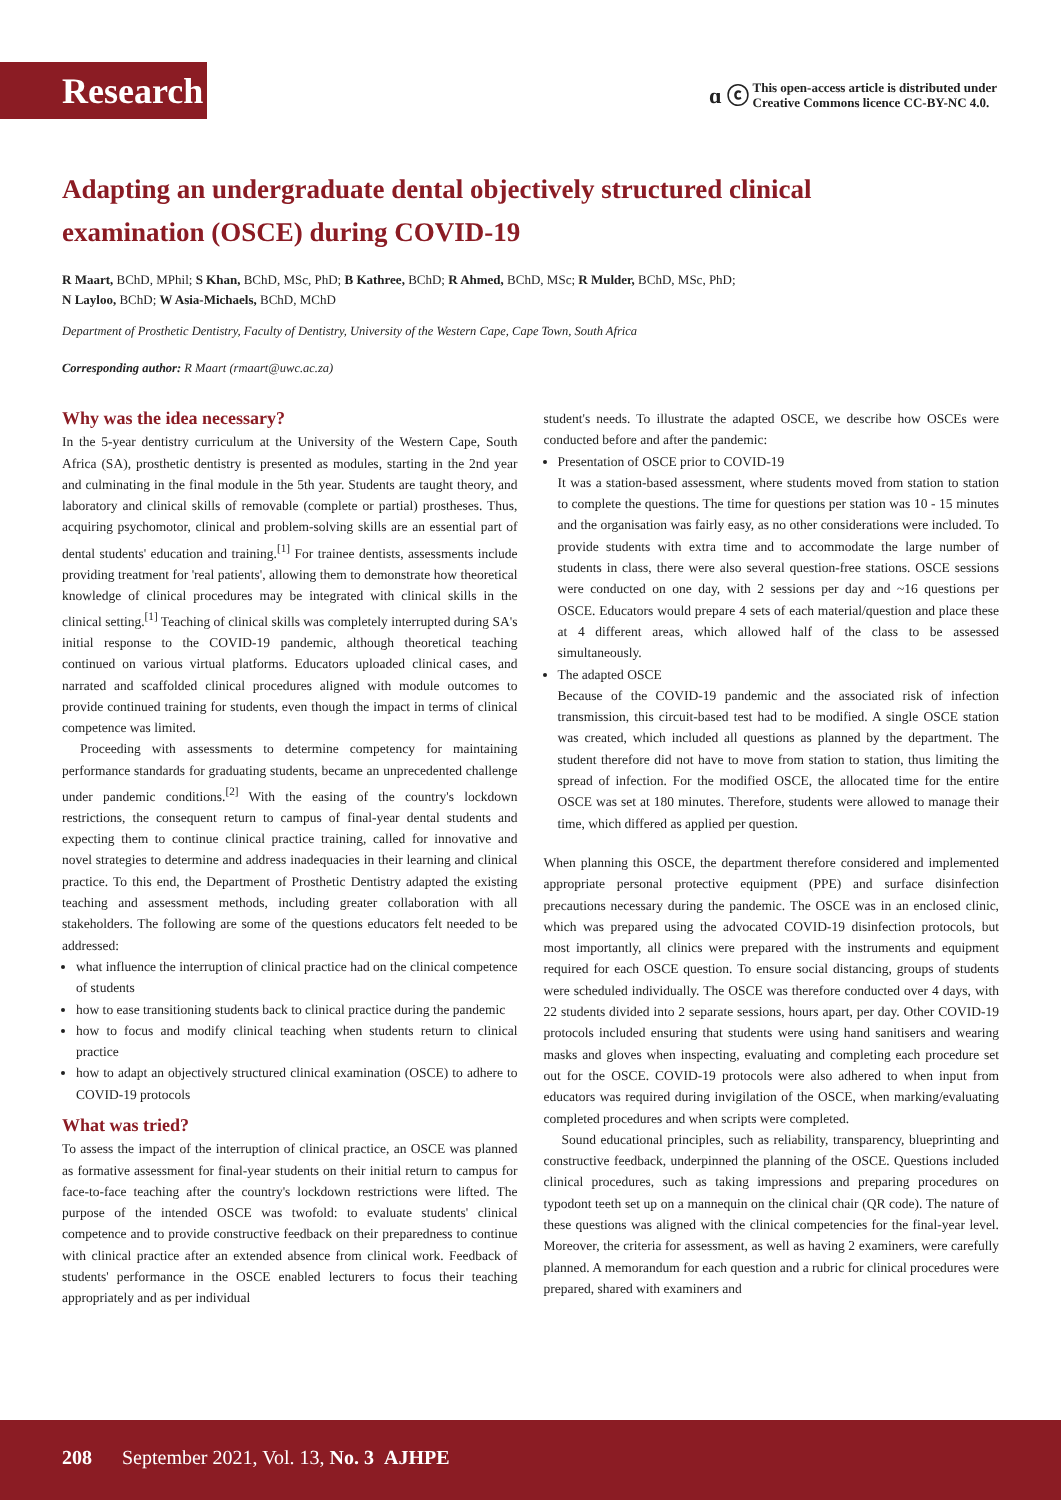Research
ɑ ⓒ This open-access article is distributed under
Creative Commons licence CC-BY-NC 4.0.
Adapting an undergraduate dental objectively structured clinical examination (OSCE) during COVID-19
R Maart, BChD, MPhil; S Khan, BChD, MSc, PhD; B Kathree, BChD; R Ahmed, BChD, MSc; R Mulder, BChD, MSc, PhD;
N Layloo, BChD; W Asia-Michaels, BChD, MChD
Department of Prosthetic Dentistry, Faculty of Dentistry, University of the Western Cape, Cape Town, South Africa
Corresponding author: R Maart (rmaart@uwc.ac.za)
Why was the idea necessary?
In the 5-year dentistry curriculum at the University of the Western Cape, South Africa (SA), prosthetic dentistry is presented as modules, starting in the 2nd year and culminating in the final module in the 5th year. Students are taught theory, and laboratory and clinical skills of removable (complete or partial) prostheses. Thus, acquiring psychomotor, clinical and problem-solving skills are an essential part of dental students' education and training.<sup>[1]</sup> For trainee dentists, assessments include providing treatment for 'real patients', allowing them to demonstrate how theoretical knowledge of clinical procedures may be integrated with clinical skills in the clinical setting.<sup>[1]</sup> Teaching of clinical skills was completely interrupted during SA's initial response to the COVID-19 pandemic, although theoretical teaching continued on various virtual platforms. Educators uploaded clinical cases, and narrated and scaffolded clinical procedures aligned with module outcomes to provide continued training for students, even though the impact in terms of clinical competence was limited.
Proceeding with assessments to determine competency for maintaining performance standards for graduating students, became an unprecedented challenge under pandemic conditions.<sup>[2]</sup> With the easing of the country's lockdown restrictions, the consequent return to campus of final-year dental students and expecting them to continue clinical practice training, called for innovative and novel strategies to determine and address inadequacies in their learning and clinical practice. To this end, the Department of Prosthetic Dentistry adapted the existing teaching and assessment methods, including greater collaboration with all stakeholders. The following are some of the questions educators felt needed to be addressed:
what influence the interruption of clinical practice had on the clinical competence of students
how to ease transitioning students back to clinical practice during the pandemic
how to focus and modify clinical teaching when students return to clinical practice
how to adapt an objectively structured clinical examination (OSCE) to adhere to COVID-19 protocols
What was tried?
To assess the impact of the interruption of clinical practice, an OSCE was planned as formative assessment for final-year students on their initial return to campus for face-to-face teaching after the country's lockdown restrictions were lifted. The purpose of the intended OSCE was twofold: to evaluate students' clinical competence and to provide constructive feedback on their preparedness to continue with clinical practice after an extended absence from clinical work. Feedback of students' performance in the OSCE enabled lecturers to focus their teaching appropriately and as per individual
student's needs. To illustrate the adapted OSCE, we describe how OSCEs were conducted before and after the pandemic:
Presentation of OSCE prior to COVID-19
It was a station-based assessment, where students moved from station to station to complete the questions. The time for questions per station was 10 - 15 minutes and the organisation was fairly easy, as no other considerations were included. To provide students with extra time and to accommodate the large number of students in class, there were also several question-free stations. OSCE sessions were conducted on one day, with 2 sessions per day and ~16 questions per OSCE. Educators would prepare 4 sets of each material/question and place these at 4 different areas, which allowed half of the class to be assessed simultaneously.
The adapted OSCE
Because of the COVID-19 pandemic and the associated risk of infection transmission, this circuit-based test had to be modified. A single OSCE station was created, which included all questions as planned by the department. The student therefore did not have to move from station to station, thus limiting the spread of infection. For the modified OSCE, the allocated time for the entire OSCE was set at 180 minutes. Therefore, students were allowed to manage their time, which differed as applied per question.
When planning this OSCE, the department therefore considered and implemented appropriate personal protective equipment (PPE) and surface disinfection precautions necessary during the pandemic. The OSCE was in an enclosed clinic, which was prepared using the advocated COVID-19 disinfection protocols, but most importantly, all clinics were prepared with the instruments and equipment required for each OSCE question. To ensure social distancing, groups of students were scheduled individually. The OSCE was therefore conducted over 4 days, with 22 students divided into 2 separate sessions, hours apart, per day. Other COVID-19 protocols included ensuring that students were using hand sanitisers and wearing masks and gloves when inspecting, evaluating and completing each procedure set out for the OSCE. COVID-19 protocols were also adhered to when input from educators was required during invigilation of the OSCE, when marking/evaluating completed procedures and when scripts were completed.
Sound educational principles, such as reliability, transparency, blueprinting and constructive feedback, underpinned the planning of the OSCE. Questions included clinical procedures, such as taking impressions and preparing procedures on typodont teeth set up on a mannequin on the clinical chair (QR code). The nature of these questions was aligned with the clinical competencies for the final-year level. Moreover, the criteria for assessment, as well as having 2 examiners, were carefully planned. A memorandum for each question and a rubric for clinical procedures were prepared, shared with examiners and
208 September 2021, Vol. 13, No. 3 AJHPE